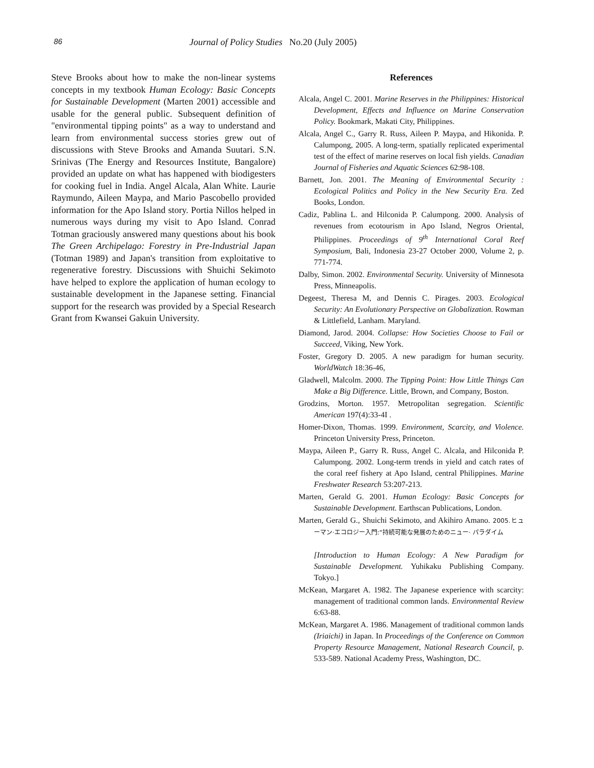86 Journal of Policy Studies No.20 (July 2005)
Steve Brooks about how to make the non-linear systems concepts in my textbook Human Ecology: Basic Concepts for Sustainable Development (Marten 2001) accessible and usable for the general public. Subsequent definition of "environmental tipping points" as a way to understand and learn from environmental success stories grew out of discussions with Steve Brooks and Amanda Suutari. S.N. Srinivas (The Energy and Resources Institute, Bangalore) provided an update on what has happened with biodigesters for cooking fuel in India. Angel Alcala, Alan White. Laurie Raymundo, Aileen Maypa, and Mario Pascobello provided information for the Apo Island story. Portia Nillos helped in numerous ways during my visit to Apo Island. Conrad Totman graciously answered many questions about his book The Green Archipelago: Forestry in Pre-Industrial Japan (Totman 1989) and Japan's transition from exploitative to regenerative forestry. Discussions with Shuichi Sekimoto have helped to explore the application of human ecology to sustainable development in the Japanese setting. Financial support for the research was provided by a Special Research Grant from Kwansei Gakuin University.
References
Alcala, Angel C. 2001. Marine Reserves in the Philippines: Historical Development, Effects and Influence on Marine Conservation Policy. Bookmark, Makati City, Philippines.
Alcala, Angel C., Garry R. Russ, Aileen P. Maypa, and Hikonida. P. Calumpong, 2005. A long-term, spatially replicated experimental test of the effect of marine reserves on local fish yields. Canadian Journal of Fisheries and Aquatic Sciences 62:98-108.
Barnett, Jon. 2001. The Meaning of Environmental Security : Ecological Politics and Policy in the New Security Era. Zed Books, London.
Cadiz, Pablina L. and Hilconida P. Calumpong. 2000. Analysis of revenues from ecotourism in Apo Island, Negros Oriental, Philippines. Proceedings of 9<sup>th</sup> International Coral Reef Symposium, Bali, Indonesia 23-27 October 2000, Volume 2, p. 771-774.
Dalby, Simon. 2002. Environmental Security. University of Minnesota Press, Minneapolis.
Degeest, Theresa M, and Dennis C. Pirages. 2003. Ecological Security: An Evolutionary Perspective on Globalization. Rowman & Littlefield, Lanham. Maryland.
Diamond, Jarod. 2004. Collapse: How Societies Choose to Fail or Succeed, Viking, New York.
Foster, Gregory D. 2005. A new paradigm for human security. WorldWatch 18:36-46,
Gladwell, Malcolm. 2000. The Tipping Point: How Little Things Can Make a Big Difference. Little, Brown, and Company, Boston.
Grodzins, Morton. 1957. Metropolitan segregation. Scientific American 197(4):33-4I .
Homer-Dixon, Thomas. 1999. Environment, Scarcity, and Violence. Princeton University Press, Princeton.
Maypa, Aileen P., Garry R. Russ, Angel C. Alcala, and Hilconida P. Calumpong. 2002. Long-term trends in yield and catch rates of the coral reef fishery at Apo Island, central Philippines. Marine Freshwater Research 53:207-213.
Marten, Gerald G. 2001. Human Ecology: Basic Concepts for Sustainable Development. Earthscan Publications, London.
Marten, Gerald G., Shuichi Sekimoto, and Akihiro Amano. 2005.ヒューマン·エコロジー入門:“持続可能な発展のためのニュー· パラダイム
[Introduction to Human Ecology: A New Paradigm for Sustainable Development. Yuhikaku Publishing Company. Tokyo.]
McKean, Margaret A. 1982. The Japanese experience with scarcity: management of traditional common lands. Environmental Review 6:63-88.
McKean, Margaret A. 1986. Management of traditional common lands (Iriaichi) in Japan. In Proceedings of the Conference on Common Property Resource Management, National Research Council, p. 533-589. National Academy Press, Washington, DC.